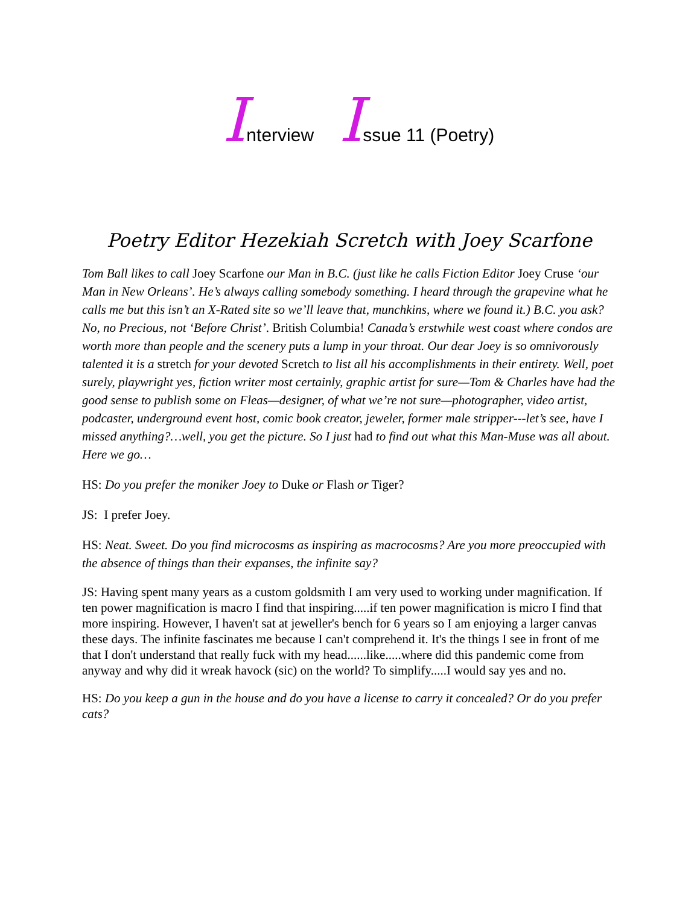Interview Issue 11 (Poetry)
Poetry Editor Hezekiah Scretch with Joey Scarfone
Tom Ball likes to call Joey Scarfone our Man in B.C. (just like he calls Fiction Editor Joey Cruse ‘our Man in New Orleans’. He’s always calling somebody something. I heard through the grapevine what he calls me but this isn’t an X-Rated site so we’ll leave that, munchkins, where we found it.) B.C. you ask? No, no Precious, not ‘Before Christ’. British Columbia! Canada’s erstwhile west coast where condos are worth more than people and the scenery puts a lump in your throat. Our dear Joey is so omnivorously talented it is a stretch for your devoted Scretch to list all his accomplishments in their entirety. Well, poet surely, playwright yes, fiction writer most certainly, graphic artist for sure—Tom & Charles have had the good sense to publish some on Fleas—designer, of what we’re not sure—photographer, video artist, podcaster, underground event host, comic book creator, jeweler, former male stripper---let’s see, have I missed anything?…well, you get the picture. So I just had to find out what this Man-Muse was all about. Here we go…
HS: Do you prefer the moniker Joey to Duke or Flash or Tiger?
JS: I prefer Joey.
HS: Neat. Sweet. Do you find microcosms as inspiring as macrocosms? Are you more preoccupied with the absence of things than their expanses, the infinite say?
JS: Having spent many years as a custom goldsmith I am very used to working under magnification. If ten power magnification is macro I find that inspiring.....if ten power magnification is micro I find that more inspiring. However, I haven't sat at jeweller's bench for 6 years so I am enjoying a larger canvas these days. The infinite fascinates me because I can't comprehend it. It's the things I see in front of me that I don't understand that really fuck with my head......like.....where did this pandemic come from anyway and why did it wreak havock (sic) on the world? To simplify.....I would say yes and no.
HS: Do you keep a gun in the house and do you have a license to carry it concealed? Or do you prefer cats?